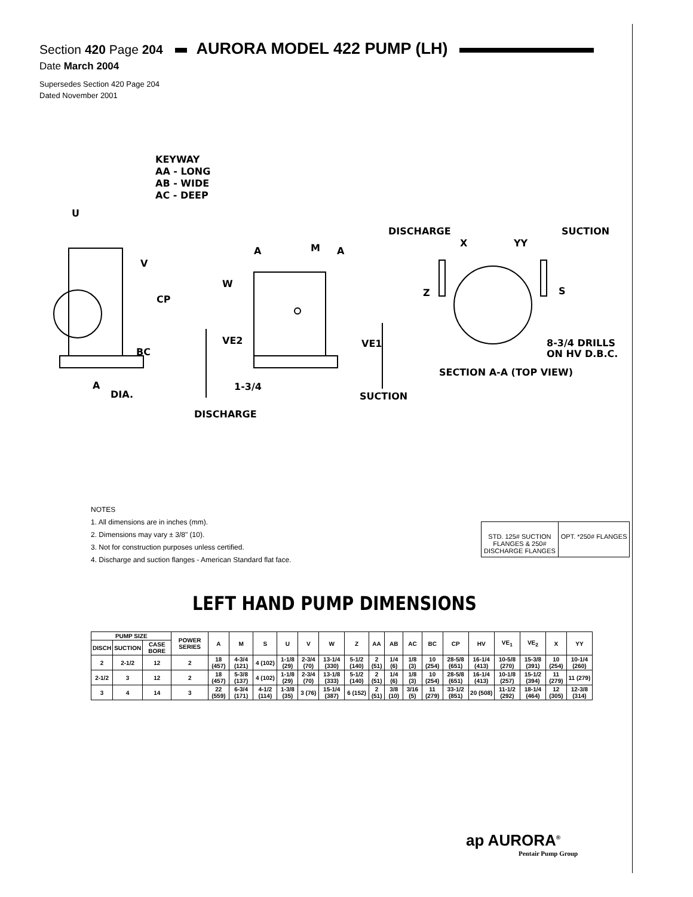Section 420 Page 204 AURORA MODEL 422 PUMP (LH)
Date March 2004
Supersedes Section 420 Page 204
Dated November 2001
KEYWAY
AA - LONG
AB - WIDE
AC - DEEP
U
V
CP
BC
A
DIA.
A M A
W
VE2 VE1
1-3/4
SUCTION
DISCHARGE
DISCHARGE
X YY
SUCTION
Z S
8-3/4 DRILLS
ON HV D.B.C.
SECTION A-A (TOP VIEW)
NOTES
1. All dimensions are in inches (mm).
2. Dimensions may vary ± 3/8" (10).
3. Not for construction purposes unless certified.
4. Discharge and suction flanges - American Standard flat face.
STD. 125# SUCTION
FLANGES & 250#
DISCHARGE FLANGES
OPT. *250# FLANGES
LEFT HAND PUMP DIMENSIONS
| PUMP SIZE | | | POWER SERIES | A | M | S | U | V | W | Z | AA | AB | AC | BC | CP | HV | VE<sub>1</sub> | VE<sub>2</sub> | X | YY |
| --- | --- | --- | --- | --- | --- | --- | --- | --- | --- | --- | --- | --- | --- | --- | --- | --- | --- | --- | --- | --- |
| DISCH | SUCTION | CASE BORE | | | | | | | | | | | | | | | | | | |
| 2 | 2-1/2 | 12 | 2 | 18 (457) | 4-3/4 (121) | 4 (102) | 1-1/8 (29) | 2-3/4 (70) | 13-1/4 (330) | 5-1/2 (140) | 2 (51) | 1/4 (6) | 1/8 (3) | 10 (254) | 28-5/8 (651) | 16-1/4 (413) | 10-5/8 (270) | 15-3/8 (391) | 10 (254) | 10-1/4 (260) |
| 2-1/2 | 3 | 12 | 2 | 18 (457) | 5-3/8 (137) | 4 (102) | 1-1/8 (29) | 2-3/4 (70) | 13-1/8 (333) | 5-1/2 (140) | 2 (51) | 1/4 (6) | 1/8 (3) | 10 (254) | 28-5/8 (651) | 16-1/4 (413) | 10-1/8 (257) | 15-1/2 (394) | 11 (279) | 11 (279) |
| 3 | 4 | 14 | 3 | 22 (559) | 6-3/4 (171) | 4-1/2 (114) | 1-3/8 (35) | 3 (76) | 15-1/4 (387) | 6 (152) | 2 (51) | 3/8 (10) | 3/16 (5) | 11 (279) | 33-1/2 (851) | 20 (508) | 11-1/2 (292) | 18-1/4 (464) | 12 (305) | 12-3/8 (314) |
ap AURORA<sup>®</sup>
Pentair Pump Group